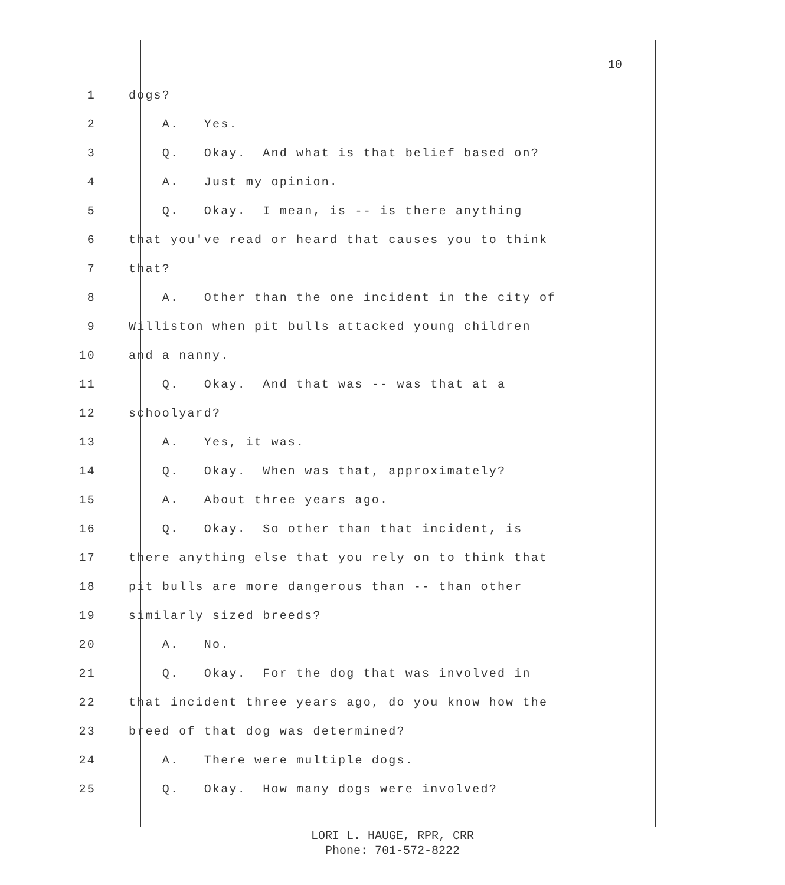10
1 dogs?
2 A. Yes.
3 Q. Okay. And what is that belief based on?
4 A. Just my opinion.
5 Q. Okay. I mean, is -- is there anything
6 that you've read or heard that causes you to think
7 that?
8 A. Other than the one incident in the city of
9 Williston when pit bulls attacked young children
10 and a nanny.
11 Q. Okay. And that was -- was that at a
12 schoolyard?
13 A. Yes, it was.
14 Q. Okay. When was that, approximately?
15 A. About three years ago.
16 Q. Okay. So other than that incident, is
17 there anything else that you rely on to think that
18 pit bulls are more dangerous than -- than other
19 similarly sized breeds?
20 A. No.
21 Q. Okay. For the dog that was involved in
22 that incident three years ago, do you know how the
23 breed of that dog was determined?
24 A. There were multiple dogs.
25 Q. Okay. How many dogs were involved?
LORI L. HAUGE, RPR, CRR
Phone: 701-572-8222